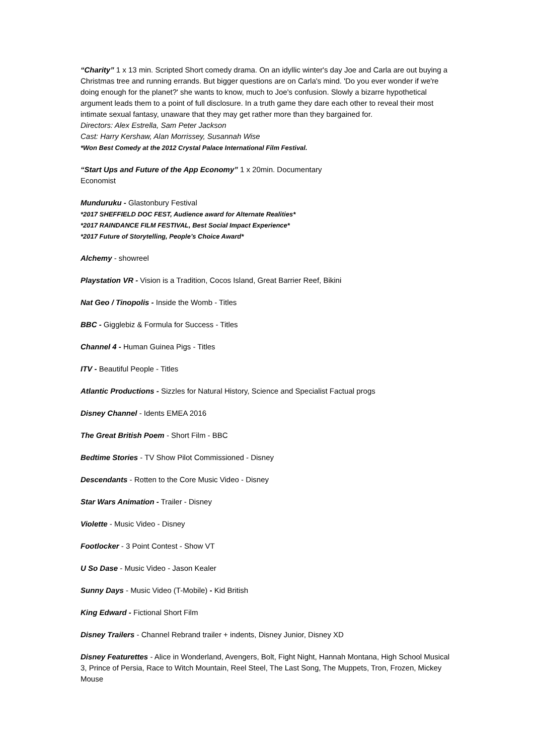“Charity” 1 x 13 min. Scripted Short comedy drama. On an idyllic winter's day Joe and Carla are out buying a Christmas tree and running errands. But bigger questions are on Carla's mind. 'Do you ever wonder if we're doing enough for the planet?' she wants to know, much to Joe's confusion. Slowly a bizarre hypothetical argument leads them to a point of full disclosure. In a truth game they dare each other to reveal their most intimate sexual fantasy, unaware that they may get rather more than they bargained for.
Directors: Alex Estrella, Sam Peter Jackson
Cast: Harry Kershaw, Alan Morrissey, Susannah Wise
*Won Best Comedy at the 2012 Crystal Palace International Film Festival.
“Start Ups and Future of the App Economy” 1 x 20min. Documentary
Economist
Munduruku - Glastonbury Festival
*2017 SHEFFIELD DOC FEST, Audience award for Alternate Realities*
*2017 RAINDANCE FILM FESTIVAL, Best Social Impact Experience*
*2017 Future of Storytelling, People’s Choice Award*
Alchemy - showreel
Playstation VR - Vision is a Tradition, Cocos Island, Great Barrier Reef, Bikini
Nat Geo / Tinopolis - Inside the Womb - Titles
BBC - Gigglebiz & Formula for Success - Titles
Channel 4 - Human Guinea Pigs - Titles
ITV - Beautiful People - Titles
Atlantic Productions - Sizzles for Natural History, Science and Specialist Factual progs
Disney Channel - Idents EMEA 2016
The Great British Poem - Short Film - BBC
Bedtime Stories - TV Show Pilot Commissioned - Disney
Descendants - Rotten to the Core Music Video - Disney
Star Wars Animation - Trailer - Disney
Violette - Music Video - Disney
Footlocker - 3 Point Contest - Show VT
U So Dase - Music Video - Jason Kealer
Sunny Days - Music Video (T-Mobile) - Kid British
King Edward - Fictional Short Film
Disney Trailers - Channel Rebrand trailer + indents, Disney Junior, Disney XD
Disney Featurettes - Alice in Wonderland, Avengers, Bolt, Fight Night, Hannah Montana, High School Musical 3, Prince of Persia, Race to Witch Mountain, Reel Steel, The Last Song, The Muppets, Tron, Frozen, Mickey Mouse